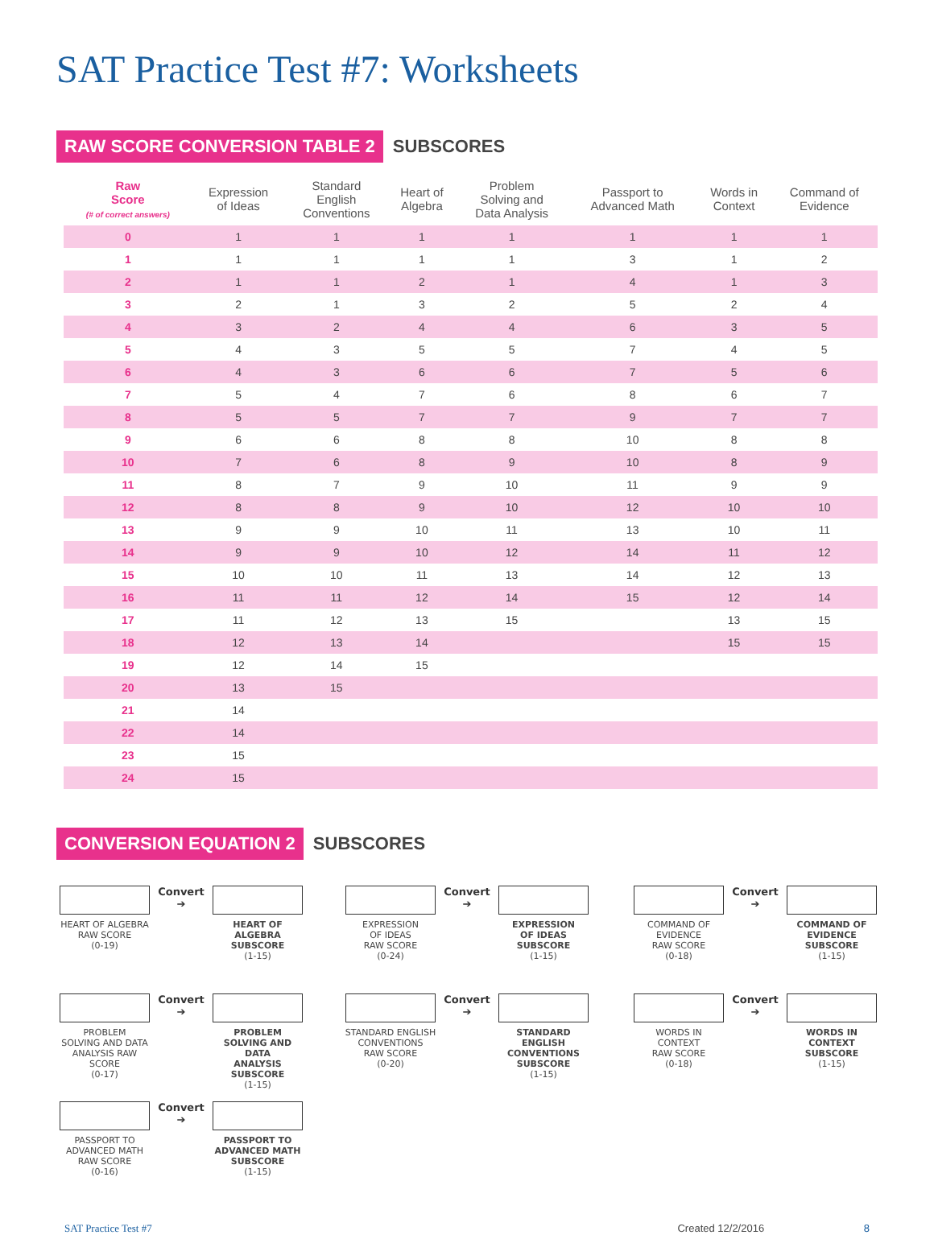SAT Practice Test #7: Worksheets
RAW SCORE CONVERSION TABLE 2 SUBSCORES
| Raw Score (# of correct answers) | Expression of Ideas | Standard English Conventions | Heart of Algebra | Problem Solving and Data Analysis | Passport to Advanced Math | Words in Context | Command of Evidence |
| --- | --- | --- | --- | --- | --- | --- | --- |
| 0 | 1 | 1 | 1 | 1 | 1 | 1 | 1 |
| 1 | 1 | 1 | 1 | 1 | 3 | 1 | 2 |
| 2 | 1 | 1 | 2 | 1 | 4 | 1 | 3 |
| 3 | 2 | 1 | 3 | 2 | 5 | 2 | 4 |
| 4 | 3 | 2 | 4 | 4 | 6 | 3 | 5 |
| 5 | 4 | 3 | 5 | 5 | 7 | 4 | 5 |
| 6 | 4 | 3 | 6 | 6 | 7 | 5 | 6 |
| 7 | 5 | 4 | 7 | 6 | 8 | 6 | 7 |
| 8 | 5 | 5 | 7 | 7 | 9 | 7 | 7 |
| 9 | 6 | 6 | 8 | 8 | 10 | 8 | 8 |
| 10 | 7 | 6 | 8 | 9 | 10 | 8 | 9 |
| 11 | 8 | 7 | 9 | 10 | 11 | 9 | 9 |
| 12 | 8 | 8 | 9 | 10 | 12 | 10 | 10 |
| 13 | 9 | 9 | 10 | 11 | 13 | 10 | 11 |
| 14 | 9 | 9 | 10 | 12 | 14 | 11 | 12 |
| 15 | 10 | 10 | 11 | 13 | 14 | 12 | 13 |
| 16 | 11 | 11 | 12 | 14 | 15 | 12 | 14 |
| 17 | 11 | 12 | 13 | 15 | | 13 | 15 |
| 18 | 12 | 13 | 14 | | | 15 | 15 |
| 19 | 12 | 14 | 15 | | | | |
| 20 | 13 | 15 | | | | | |
| 21 | 14 | | | | | | |
| 22 | 14 | | | | | | |
| 23 | 15 | | | | | | |
| 24 | 15 | | | | | | |
CONVERSION EQUATION 2 SUBSCORES
HEART OF ALGEBRA
RAW SCORE
(0-19)
Convert
➔
HEART OF ALGEBRA
SUBSCORE
(1-15)
EXPRESSION
OF IDEAS
RAW SCORE
(0-24)
Convert
➔
EXPRESSION
OF IDEAS
SUBSCORE
(1-15)
COMMAND OF
EVIDENCE
RAW SCORE
(0-18)
Convert
➔
COMMAND OF
EVIDENCE
SUBSCORE
(1-15)
PROBLEM
SOLVING AND DATA
ANALYSIS RAW SCORE
(0-17)
Convert
➔
PROBLEM
SOLVING AND DATA
ANALYSIS SUBSCORE
(1-15)
STANDARD ENGLISH
CONVENTIONS
RAW SCORE
(0-20)
Convert
➔
STANDARD ENGLISH
CONVENTIONS
SUBSCORE
(1-15)
WORDS IN
CONTEXT
RAW SCORE
(0-18)
Convert
➔
WORDS IN
CONTEXT
SUBSCORE
(1-15)
PASSPORT TO
ADVANCED MATH
RAW SCORE
(0-16)
Convert
➔
PASSPORT TO
ADVANCED MATH
SUBSCORE
(1-15)
SAT Practice Test #7 Created 12/2/2016 8